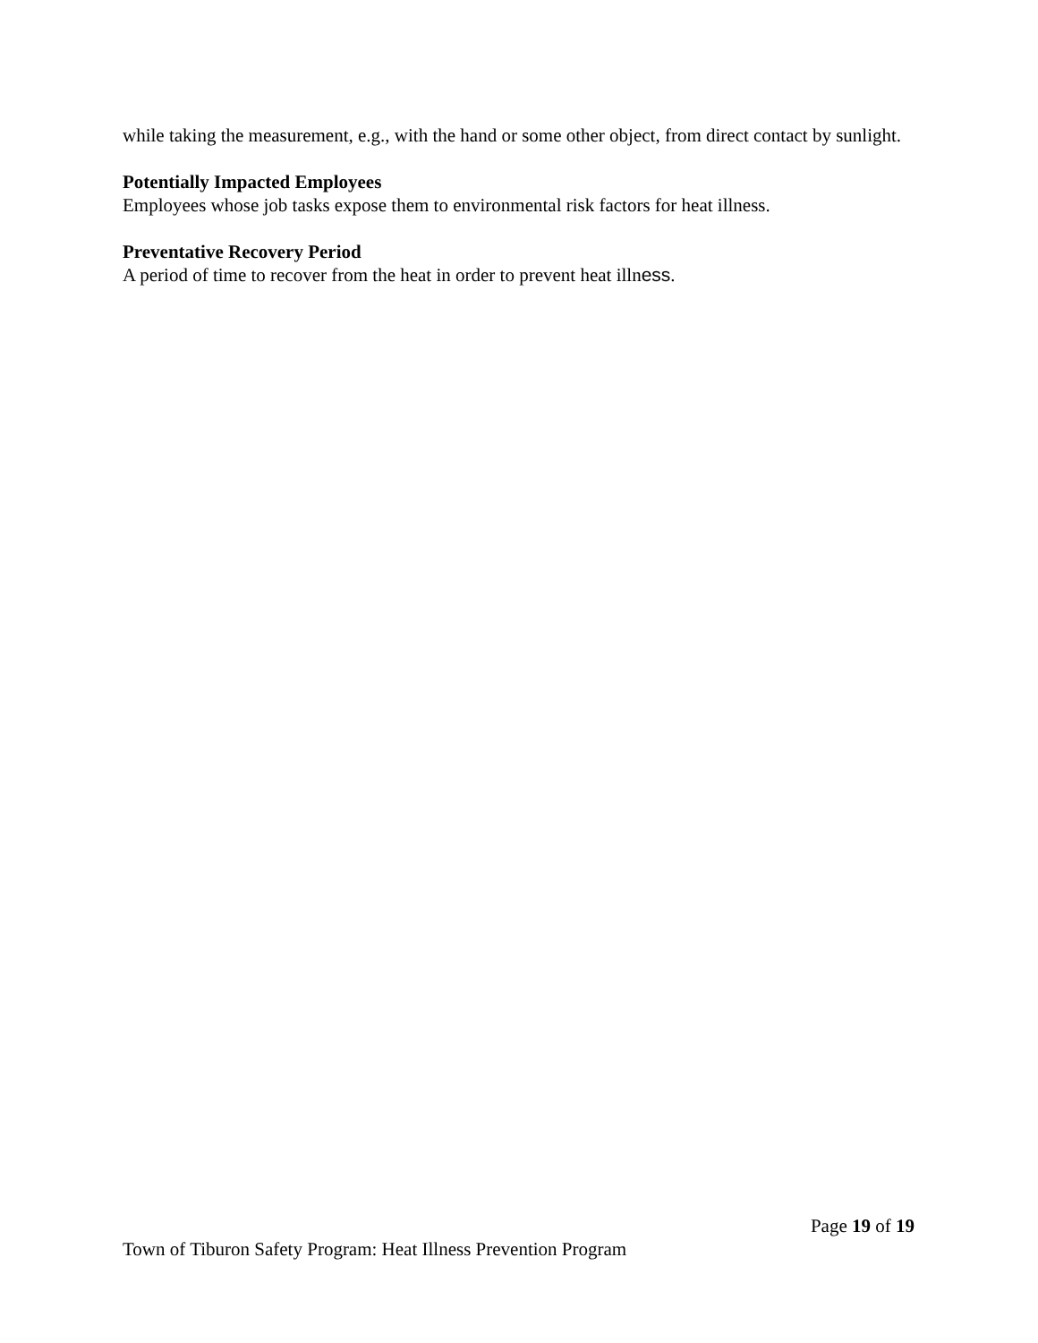while taking the measurement, e.g., with the hand or some other object, from direct contact by sunlight.
Potentially Impacted Employees
Employees whose job tasks expose them to environmental risk factors for heat illness.
Preventative Recovery Period
A period of time to recover from the heat in order to prevent heat illness.
Page 19 of 19
Town of Tiburon Safety Program: Heat Illness Prevention Program